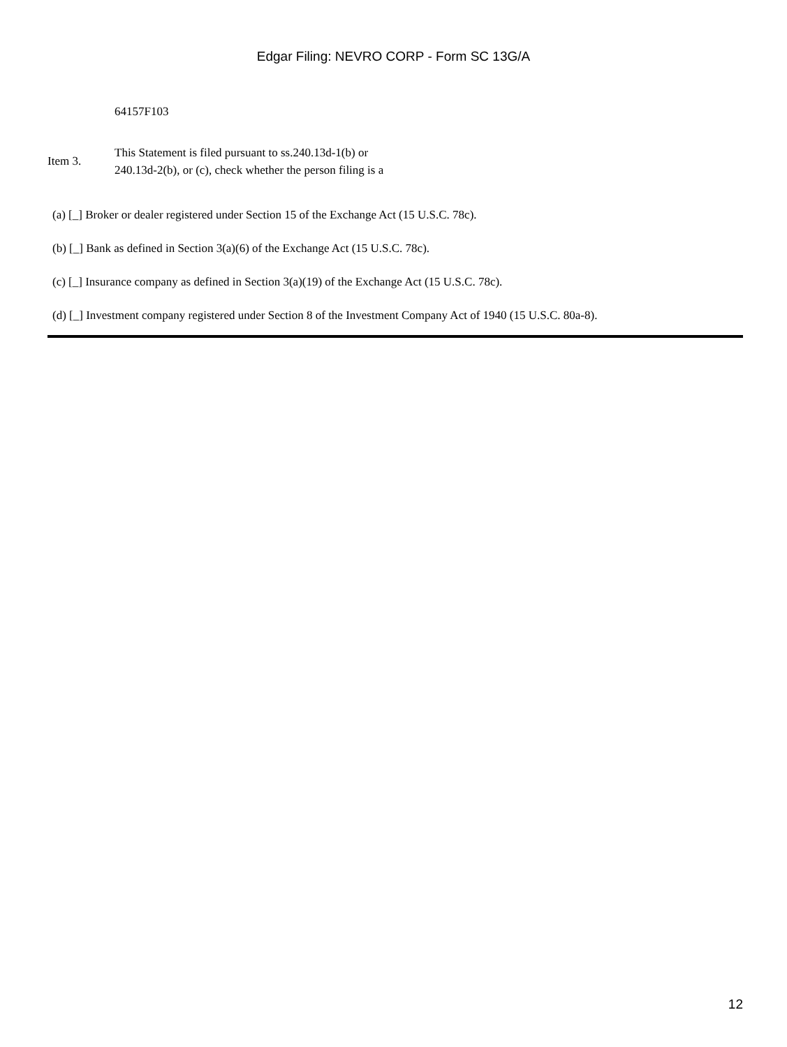Edgar Filing: NEVRO CORP - Form SC 13G/A
64157F103
Item 3.
This Statement is filed pursuant to ss.240.13d-1(b) or
240.13d-2(b), or (c), check whether the person filing is a
(a) [_] Broker or dealer registered under Section 15 of the Exchange Act (15 U.S.C. 78c).
(b) [_] Bank as defined in Section 3(a)(6) of the Exchange Act (15 U.S.C. 78c).
(c) [_] Insurance company as defined in Section 3(a)(19) of the Exchange Act (15 U.S.C. 78c).
(d) [_] Investment company registered under Section 8 of the Investment Company Act of 1940 (15 U.S.C. 80a-8).
12